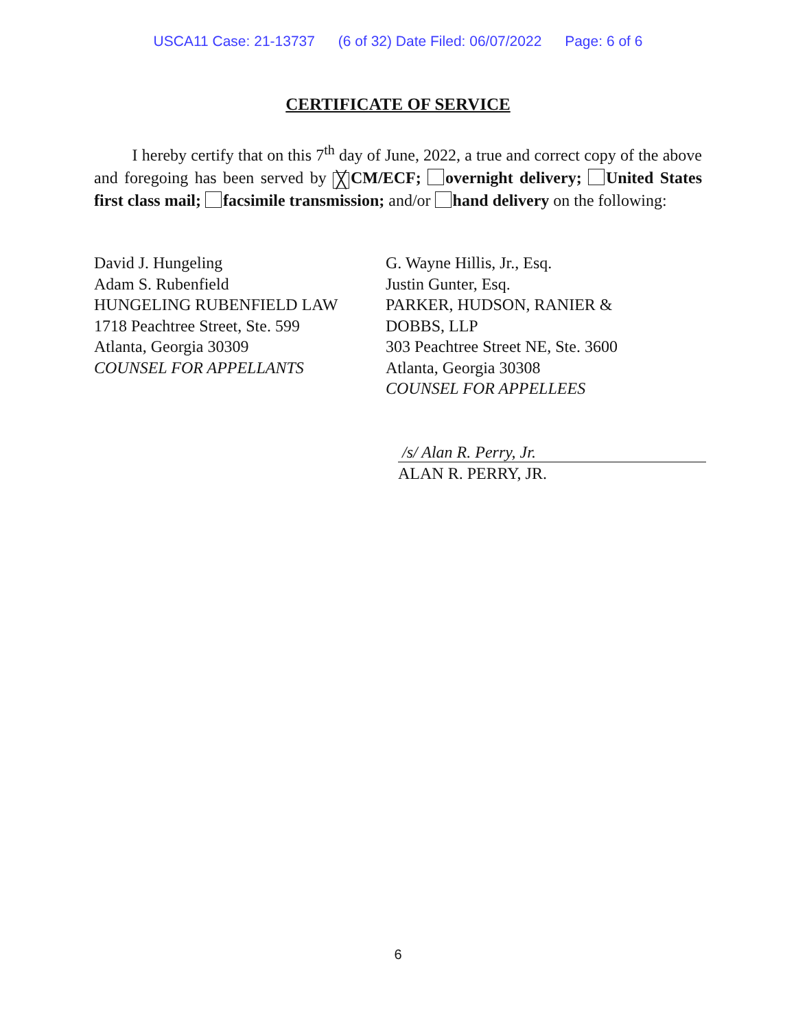USCA11 Case: 21-13737 (6 of 32) Date Filed: 06/07/2022 Page: 6 of 6
CERTIFICATE OF SERVICE
I hereby certify that on this 7<sup>th</sup> day of June, 2022, a true and correct copy of the above and foregoing has been served by ╳ CM/ECF; overnight delivery; United States first class mail; facsimile transmission; and/or hand delivery on the following:
David J. Hungeling
Adam S. Rubenfield
HUNGELING RUBENFIELD LAW
1718 Peachtree Street, Ste. 599
Atlanta, Georgia 30309
COUNSEL FOR APPELLANTS
G. Wayne Hillis, Jr., Esq.
Justin Gunter, Esq.
PARKER, HUDSON, RANIER &
DOBBS, LLP
303 Peachtree Street NE, Ste. 3600
Atlanta, Georgia 30308
COUNSEL FOR APPELLEES
/s/ Alan R. Perry, Jr.
ALAN R. PERRY, JR.
6